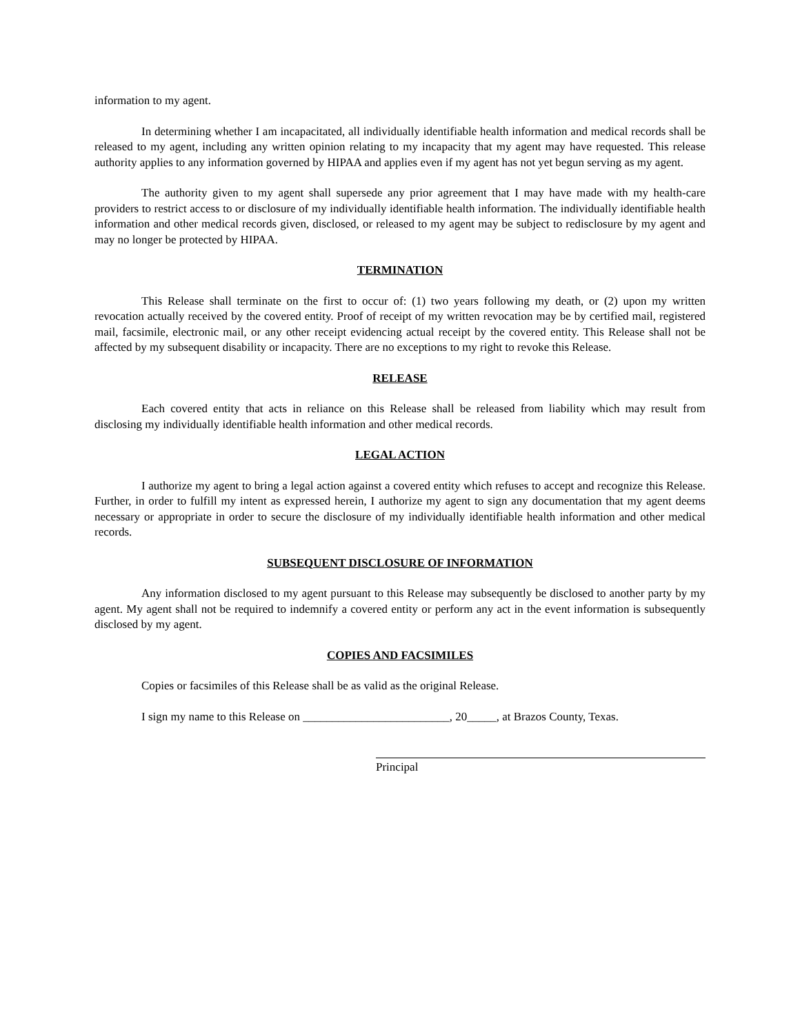information to my agent.
In determining whether I am incapacitated, all individually identifiable health information and medical records shall be released to my agent, including any written opinion relating to my incapacity that my agent may have requested. This release authority applies to any information governed by HIPAA and applies even if my agent has not yet begun serving as my agent.
The authority given to my agent shall supersede any prior agreement that I may have made with my health-care providers to restrict access to or disclosure of my individually identifiable health information. The individually identifiable health information and other medical records given, disclosed, or released to my agent may be subject to redisclosure by my agent and may no longer be protected by HIPAA.
TERMINATION
This Release shall terminate on the first to occur of: (1) two years following my death, or (2) upon my written revocation actually received by the covered entity. Proof of receipt of my written revocation may be by certified mail, registered mail, facsimile, electronic mail, or any other receipt evidencing actual receipt by the covered entity. This Release shall not be affected by my subsequent disability or incapacity. There are no exceptions to my right to revoke this Release.
RELEASE
Each covered entity that acts in reliance on this Release shall be released from liability which may result from disclosing my individually identifiable health information and other medical records.
LEGAL ACTION
I authorize my agent to bring a legal action against a covered entity which refuses to accept and recognize this Release. Further, in order to fulfill my intent as expressed herein, I authorize my agent to sign any documentation that my agent deems necessary or appropriate in order to secure the disclosure of my individually identifiable health information and other medical records.
SUBSEQUENT DISCLOSURE OF INFORMATION
Any information disclosed to my agent pursuant to this Release may subsequently be disclosed to another party by my agent. My agent shall not be required to indemnify a covered entity or perform any act in the event information is subsequently disclosed by my agent.
COPIES AND FACSIMILES
Copies or facsimiles of this Release shall be as valid as the original Release.
I sign my name to this Release on _________________________, 20_____, at Brazos County, Texas.
Principal